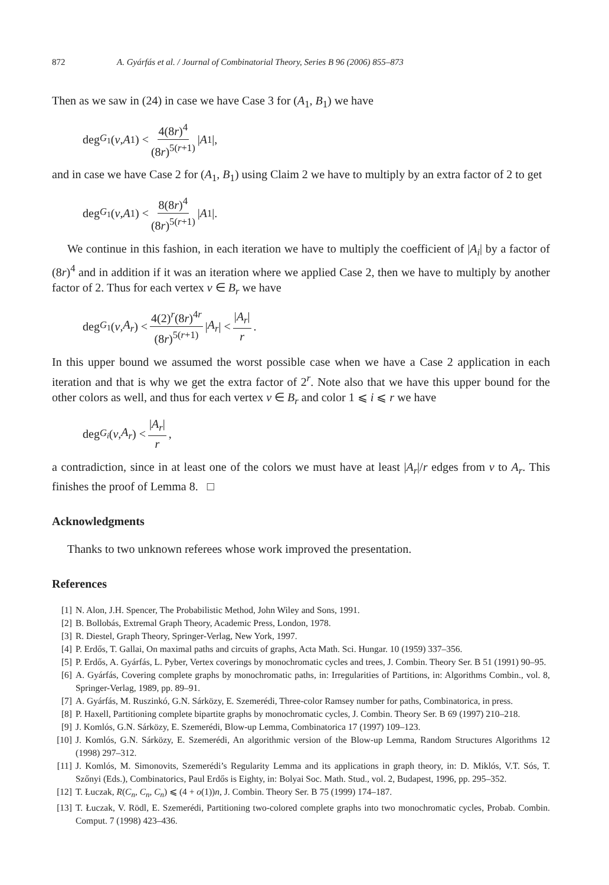872 A. Gyárfás et al. / Journal of Combinatorial Theory, Series B 96 (2006) 855–873
Then as we saw in (24) in case we have Case 3 for (A<sub>1</sub>, B<sub>1</sub>) we have
deg<sub>G<sub>1</sub></sub>(v, A<sub>1</sub>) < 4(8r)<sup>4</sup> (8r)<sup>5(r+1)</sup> | A<sub>1</sub>|,
and in case we have Case 2 for (A<sub>1</sub>, B<sub>1</sub>) using Claim 2 we have to multiply by an extra factor of 2 to get
deg<sub>G<sub>1</sub></sub>(v, A<sub>1</sub>) < 8(8r)<sup>4</sup> (8r)<sup>5(r+1)</sup> | A<sub>1</sub>|.
We continue in this fashion, in each iteration we have to multiply the coefficient of |A<sub>i</sub>| by a factor of (8r)<sup>4</sup> and in addition if it was an iteration where we applied Case 2, then we have to multiply by another factor of 2. Thus for each vertex v ∈ B<sub>r</sub> we have
deg<sub>G<sub>1</sub></sub>(v, A<sub>r</sub>) < 4(2)<sup>r</sup>(8r)<sup>4r</sup> (8r)<sup>5(r+1)</sup> | A<sub>r</sub> | < |A<sub>r</sub>| r.
In this upper bound we assumed the worst possible case when we have a Case 2 application in each iteration and that is why we get the extra factor of 2<sup>r</sup>. Note also that we have this upper bound for the other colors as well, and thus for each vertex v ∈ B<sub>r</sub> and color 1 ⩽ i ⩽ r we have
deg<sub>G<sub>i</sub></sub> (v, A<sub>r</sub>) < |A<sub>r</sub>| r,
a contradiction, since in at least one of the colors we must have at least |A<sub>r</sub>|/r edges from v to A<sub>r</sub>. This finishes the proof of Lemma 8. □
Acknowledgments
Thanks to two unknown referees whose work improved the presentation.
References
[1] N. Alon, J.H. Spencer, The Probabilistic Method, John Wiley and Sons, 1991.
[2] B. Bollobás, Extremal Graph Theory, Academic Press, London, 1978.
[3] R. Diestel, Graph Theory, Springer-Verlag, New York, 1997.
[4] P. Erdős, T. Gallai, On maximal paths and circuits of graphs, Acta Math. Sci. Hungar. 10 (1959) 337–356.
[5] P. Erdős, A. Gyárfás, L. Pyber, Vertex coverings by monochromatic cycles and trees, J. Combin. Theory Ser. B 51 (1991) 90–95.
[6] A. Gyárfás, Covering complete graphs by monochromatic paths, in: Irregularities of Partitions, in: Algorithms Combin., vol. 8, Springer-Verlag, 1989, pp. 89–91.
[7] A. Gyárfás, M. Ruszinkó, G.N. Sárközy, E. Szemerédi, Three-color Ramsey number for paths, Combinatorica, in press.
[8] P. Haxell, Partitioning complete bipartite graphs by monochromatic cycles, J. Combin. Theory Ser. B 69 (1997) 210–218.
[9] J. Komlós, G.N. Sárközy, E. Szemerédi, Blow-up Lemma, Combinatorica 17 (1997) 109–123.
[10] J. Komlós, G.N. Sárközy, E. Szemerédi, An algorithmic version of the Blow-up Lemma, Random Structures Algorithms 12 (1998) 297–312.
[11] J. Komlós, M. Simonovits, Szemerédi’s Regularity Lemma and its applications in graph theory, in: D. Miklós, V.T. Sós, T. Szőnyi (Eds.), Combinatorics, Paul Erdős is Eighty, in: Bolyai Soc. Math. Stud., vol. 2, Budapest, 1996, pp. 295–352.
[12] T. Łuczak, R(C<sub>n</sub>, C<sub>n</sub>, C<sub>n</sub>) ⩽ (4 + o(1))n, J. Combin. Theory Ser. B 75 (1999) 174–187.
[13] T. Łuczak, V. Rödl, E. Szemerédi, Partitioning two-colored complete graphs into two monochromatic cycles, Probab. Combin. Comput. 7 (1998) 423–436.